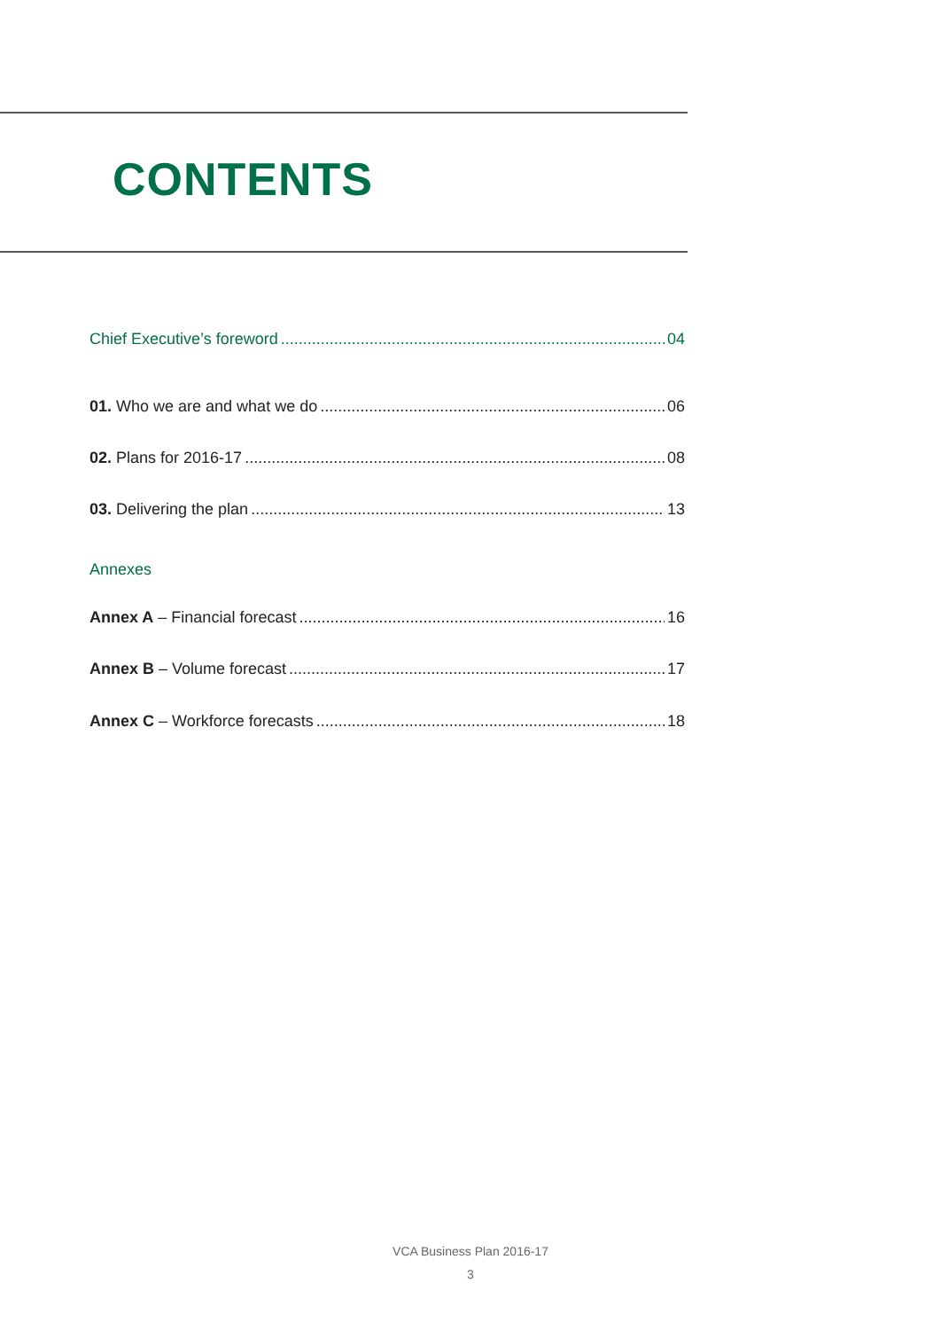CONTENTS
Chief Executive’s foreword 04
01. Who we are and what we do 06
02. Plans for 2016-17 08
03. Delivering the plan 13
Annexes
Annex A – Financial forecast 16
Annex B – Volume forecast 17
Annex C – Workforce forecasts 18
VCA Business Plan 2016-17
3